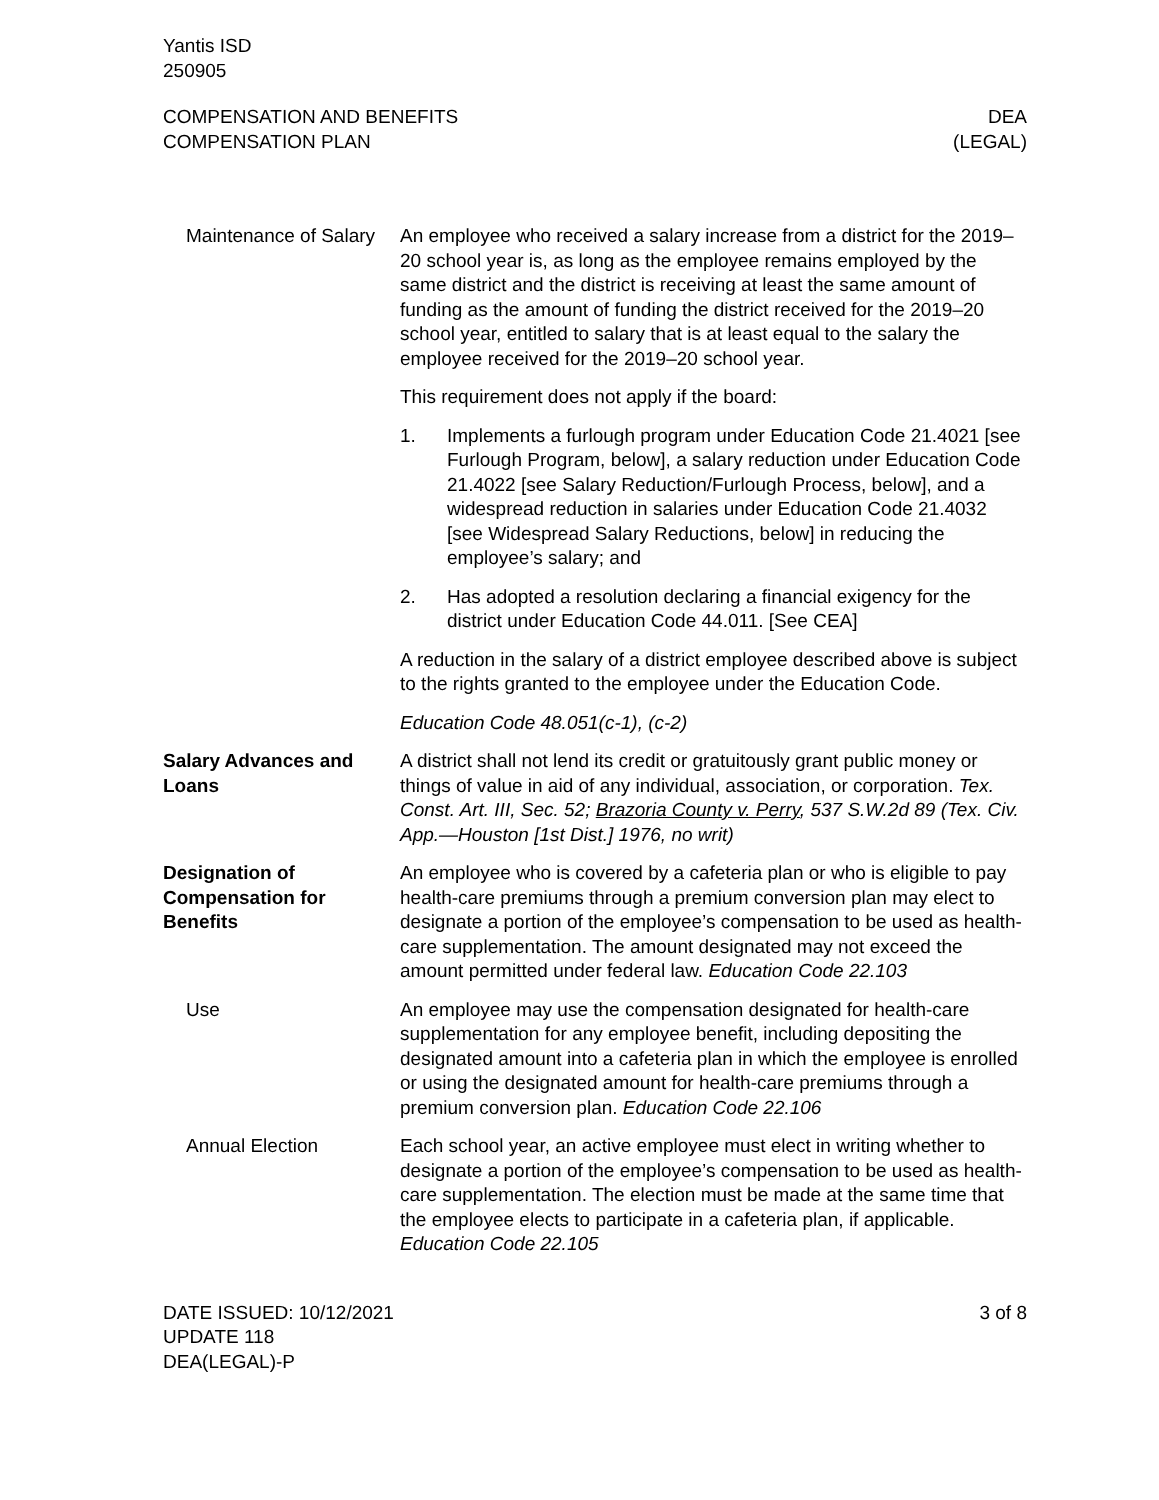Yantis ISD
250905
COMPENSATION AND BENEFITS
COMPENSATION PLAN
DEA
(LEGAL)
Maintenance of Salary
An employee who received a salary increase from a district for the 2019–20 school year is, as long as the employee remains employed by the same district and the district is receiving at least the same amount of funding as the amount of funding the district received for the 2019–20 school year, entitled to salary that is at least equal to the salary the employee received for the 2019–20 school year.
This requirement does not apply if the board:
1. Implements a furlough program under Education Code 21.4021 [see Furlough Program, below], a salary reduction under Education Code 21.4022 [see Salary Reduction/Furlough Process, below], and a widespread reduction in salaries under Education Code 21.4032 [see Widespread Salary Reductions, below] in reducing the employee’s salary; and
2. Has adopted a resolution declaring a financial exigency for the district under Education Code 44.011. [See CEA]
A reduction in the salary of a district employee described above is subject to the rights granted to the employee under the Education Code.
Education Code 48.051(c-1), (c-2)
Salary Advances and Loans
A district shall not lend its credit or gratuitously grant public money or things of value in aid of any individual, association, or corporation. Tex. Const. Art. III, Sec. 52; Brazoria County v. Perry, 537 S.W.2d 89 (Tex. Civ. App.—Houston [1st Dist.] 1976, no writ)
Designation of Compensation for Benefits
An employee who is covered by a cafeteria plan or who is eligible to pay health-care premiums through a premium conversion plan may elect to designate a portion of the employee’s compensation to be used as health-care supplementation. The amount designated may not exceed the amount permitted under federal law. Education Code 22.103
Use An employee may use the compensation designated for health-care supplementation for any employee benefit, including depositing the designated amount into a cafeteria plan in which the employee is enrolled or using the designated amount for health-care premiums through a premium conversion plan. Education Code 22.106
Annual Election Each school year, an active employee must elect in writing whether to designate a portion of the employee’s compensation to be used as health-care supplementation. The election must be made at the same time that the employee elects to participate in a cafeteria plan, if applicable. Education Code 22.105
DATE ISSUED: 10/12/2021
UPDATE 118
DEA(LEGAL)-P
3 of 8